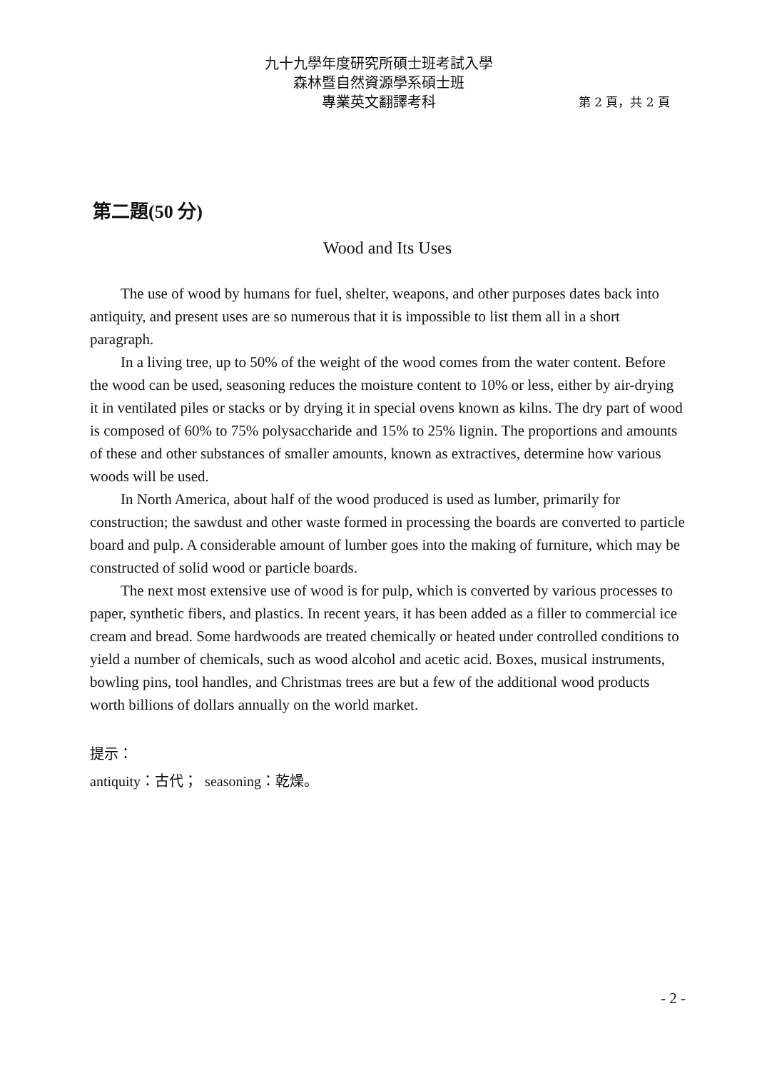九十九學年度研究所碩士班考試入學
森林暨自然資源學系碩士班
專業英文翻譯考科 第 2 頁，共 2 頁
第二題(50 分)
Wood and Its Uses
The use of wood by humans for fuel, shelter, weapons, and other purposes dates back into antiquity, and present uses are so numerous that it is impossible to list them all in a short paragraph.
In a living tree, up to 50% of the weight of the wood comes from the water content. Before the wood can be used, seasoning reduces the moisture content to 10% or less, either by air-drying it in ventilated piles or stacks or by drying it in special ovens known as kilns. The dry part of wood is composed of 60% to 75% polysaccharide and 15% to 25% lignin. The proportions and amounts of these and other substances of smaller amounts, known as extractives, determine how various woods will be used.
In North America, about half of the wood produced is used as lumber, primarily for construction; the sawdust and other waste formed in processing the boards are converted to particle board and pulp. A considerable amount of lumber goes into the making of furniture, which may be constructed of solid wood or particle boards.
The next most extensive use of wood is for pulp, which is converted by various processes to paper, synthetic fibers, and plastics. In recent years, it has been added as a filler to commercial ice cream and bread. Some hardwoods are treated chemically or heated under controlled conditions to yield a number of chemicals, such as wood alcohol and acetic acid. Boxes, musical instruments, bowling pins, tool handles, and Christmas trees are but a few of the additional wood products worth billions of dollars annually on the world market.
提示：
antiquity：古代； seasoning：乾燥。
- 2 -